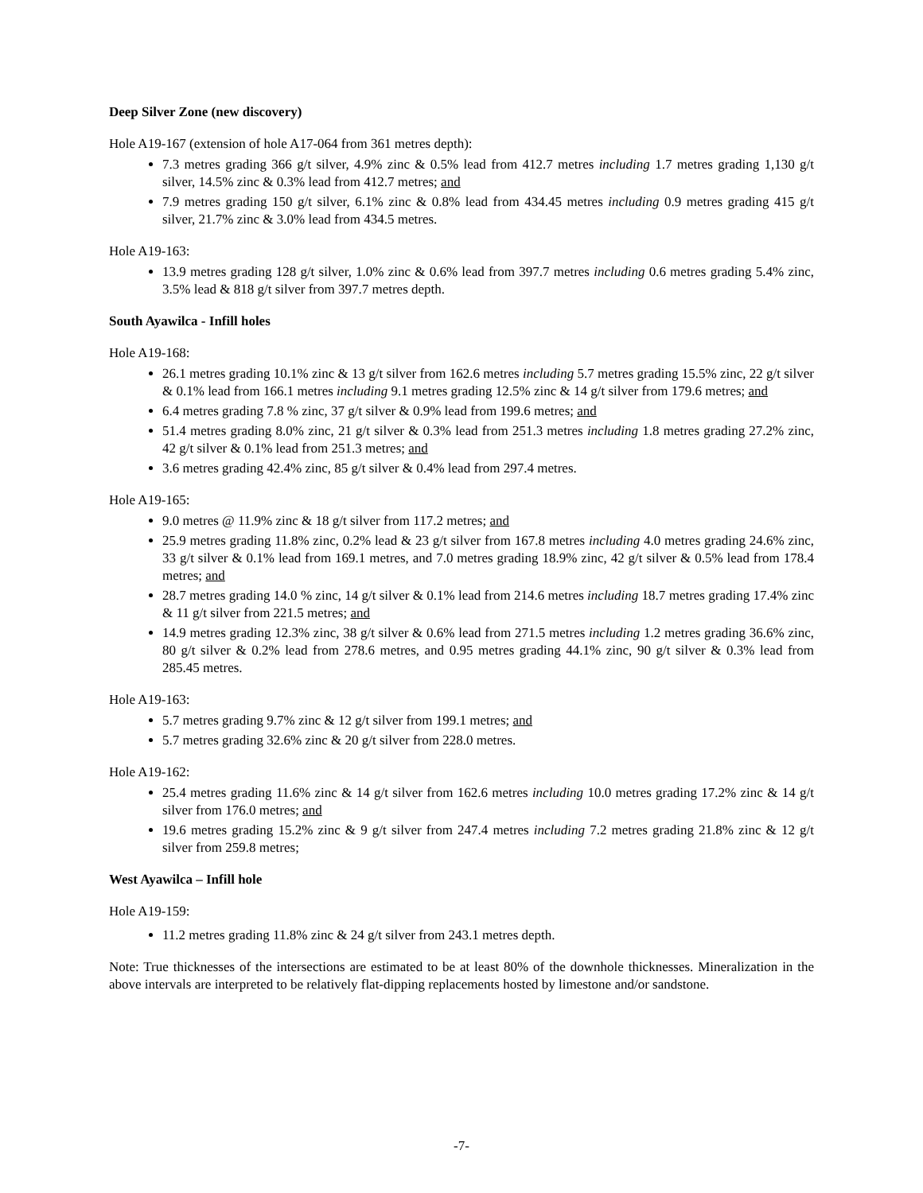Deep Silver Zone (new discovery)
Hole A19-167 (extension of hole A17-064 from 361 metres depth):
7.3 metres grading 366 g/t silver, 4.9% zinc & 0.5% lead from 412.7 metres including 1.7 metres grading 1,130 g/t silver, 14.5% zinc & 0.3% lead from 412.7 metres; and
7.9 metres grading 150 g/t silver, 6.1% zinc & 0.8% lead from 434.45 metres including 0.9 metres grading 415 g/t silver, 21.7% zinc & 3.0% lead from 434.5 metres.
Hole A19-163:
13.9 metres grading 128 g/t silver, 1.0% zinc & 0.6% lead from 397.7 metres including 0.6 metres grading 5.4% zinc, 3.5% lead & 818 g/t silver from 397.7 metres depth.
South Ayawilca - Infill holes
Hole A19-168:
26.1 metres grading 10.1% zinc & 13 g/t silver from 162.6 metres including 5.7 metres grading 15.5% zinc, 22 g/t silver & 0.1% lead from 166.1 metres including 9.1 metres grading 12.5% zinc & 14 g/t silver from 179.6 metres; and
6.4 metres grading 7.8 % zinc, 37 g/t silver & 0.9% lead from 199.6 metres; and
51.4 metres grading 8.0% zinc, 21 g/t silver & 0.3% lead from 251.3 metres including 1.8 metres grading 27.2% zinc, 42 g/t silver & 0.1% lead from 251.3 metres; and
3.6 metres grading 42.4% zinc, 85 g/t silver & 0.4% lead from 297.4 metres.
Hole A19-165:
9.0 metres @ 11.9% zinc & 18 g/t silver from 117.2 metres; and
25.9 metres grading 11.8% zinc, 0.2% lead & 23 g/t silver from 167.8 metres including 4.0 metres grading 24.6% zinc, 33 g/t silver & 0.1% lead from 169.1 metres, and 7.0 metres grading 18.9% zinc, 42 g/t silver & 0.5% lead from 178.4 metres; and
28.7 metres grading 14.0 % zinc, 14 g/t silver & 0.1% lead from 214.6 metres including 18.7 metres grading 17.4% zinc & 11 g/t silver from 221.5 metres; and
14.9 metres grading 12.3% zinc, 38 g/t silver & 0.6% lead from 271.5 metres including 1.2 metres grading 36.6% zinc, 80 g/t silver & 0.2% lead from 278.6 metres, and 0.95 metres grading 44.1% zinc, 90 g/t silver & 0.3% lead from 285.45 metres.
Hole A19-163:
5.7 metres grading 9.7% zinc & 12 g/t silver from 199.1 metres; and
5.7 metres grading 32.6% zinc & 20 g/t silver from 228.0 metres.
Hole A19-162:
25.4 metres grading 11.6% zinc & 14 g/t silver from 162.6 metres including 10.0 metres grading 17.2% zinc & 14 g/t silver from 176.0 metres; and
19.6 metres grading 15.2% zinc & 9 g/t silver from 247.4 metres including 7.2 metres grading 21.8% zinc & 12 g/t silver from 259.8 metres;
West Ayawilca – Infill hole
Hole A19-159:
11.2 metres grading 11.8% zinc & 24 g/t silver from 243.1 metres depth.
Note: True thicknesses of the intersections are estimated to be at least 80% of the downhole thicknesses. Mineralization in the above intervals are interpreted to be relatively flat-dipping replacements hosted by limestone and/or sandstone.
-7-